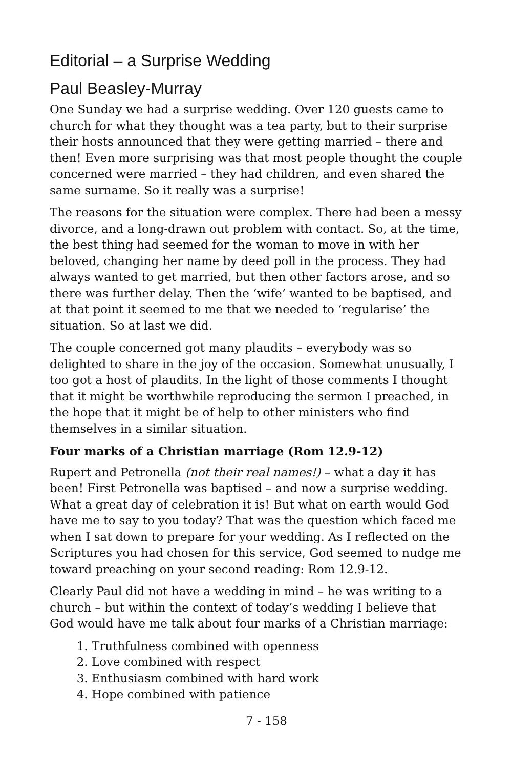Editorial – a Surprise Wedding
Paul Beasley-Murray
One Sunday we had a surprise wedding. Over 120 guests came to church for what they thought was a tea party, but to their surprise their hosts announced that they were getting married – there and then! Even more surprising was that most people thought the couple concerned were married – they had children, and even shared the same surname. So it really was a surprise!
The reasons for the situation were complex. There had been a messy divorce, and a long-drawn out problem with contact. So, at the time, the best thing had seemed for the woman to move in with her beloved, changing her name by deed poll in the process. They had always wanted to get married, but then other factors arose, and so there was further delay. Then the ‘wife’ wanted to be baptised, and at that point it seemed to me that we needed to ‘regularise’ the situation. So at last we did.
The couple concerned got many plaudits – everybody was so delighted to share in the joy of the occasion. Somewhat unusually, I too got a host of plaudits. In the light of those comments I thought that it might be worthwhile reproducing the sermon I preached, in the hope that it might be of help to other ministers who find themselves in a similar situation.
Four marks of a Christian marriage (Rom 12.9-12)
Rupert and Petronella (not their real names!) – what a day it has been! First Petronella was baptised – and now a surprise wedding. What a great day of celebration it is! But what on earth would God have me to say to you today? That was the question which faced me when I sat down to prepare for your wedding. As I reflected on the Scriptures you had chosen for this service, God seemed to nudge me toward preaching on your second reading: Rom 12.9-12.
Clearly Paul did not have a wedding in mind – he was writing to a church – but within the context of today’s wedding I believe that God would have me talk about four marks of a Christian marriage:
1. Truthfulness combined with openness
2. Love combined with respect
3. Enthusiasm combined with hard work
4. Hope combined with patience
7 - 158